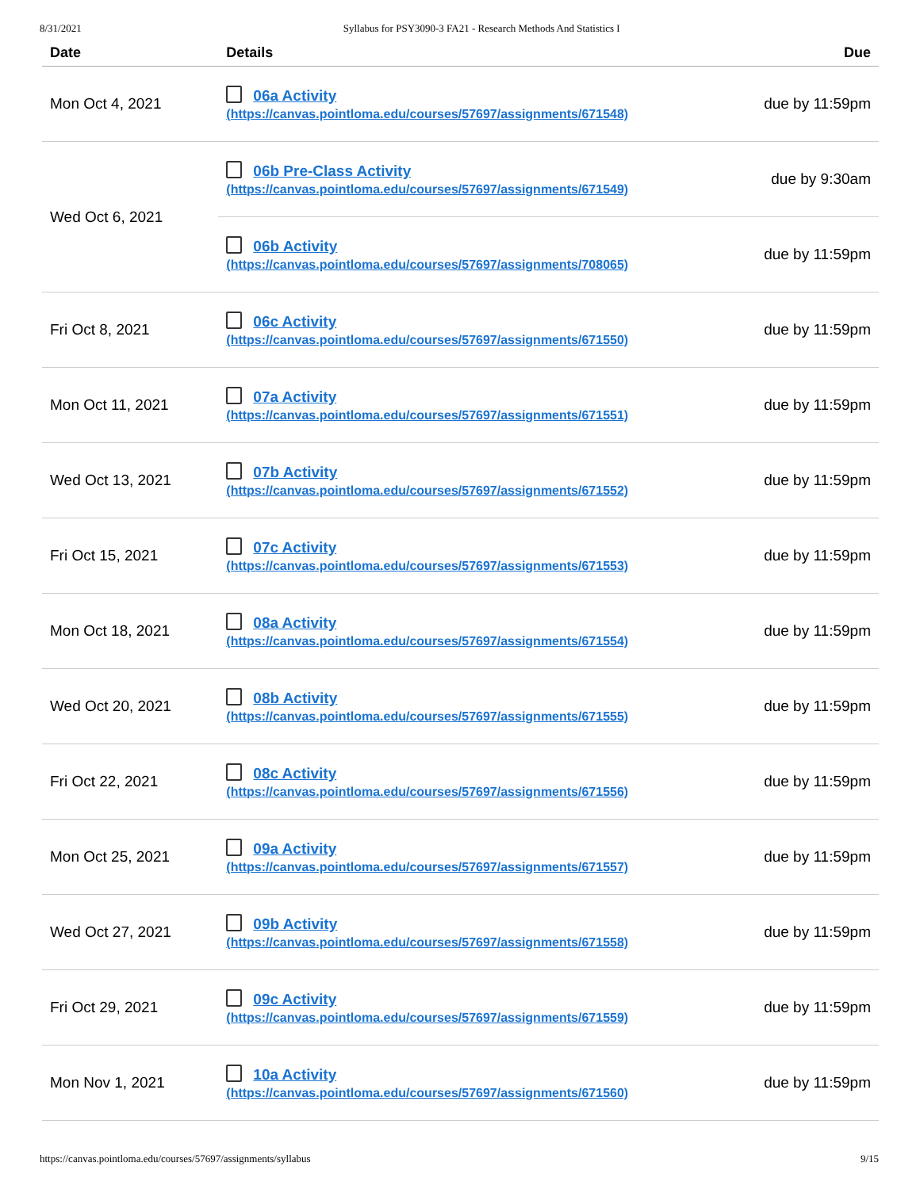8/31/2021 Syllabus for PSY3090-3 FA21 - Research Methods And Statistics I
| Date | Details | Due |
| --- | --- | --- |
| Mon Oct 4, 2021 | 06a Activity (https://canvas.pointloma.edu/courses/57697/assignments/671548) | due by 11:59pm |
| Wed Oct 6, 2021 | 06b Pre-Class Activity (https://canvas.pointloma.edu/courses/57697/assignments/671549) | due by 9:30am |
| | 06b Activity (https://canvas.pointloma.edu/courses/57697/assignments/708065) | due by 11:59pm |
| Fri Oct 8, 2021 | 06c Activity (https://canvas.pointloma.edu/courses/57697/assignments/671550) | due by 11:59pm |
| Mon Oct 11, 2021 | 07a Activity (https://canvas.pointloma.edu/courses/57697/assignments/671551) | due by 11:59pm |
| Wed Oct 13, 2021 | 07b Activity (https://canvas.pointloma.edu/courses/57697/assignments/671552) | due by 11:59pm |
| Fri Oct 15, 2021 | 07c Activity (https://canvas.pointloma.edu/courses/57697/assignments/671553) | due by 11:59pm |
| Mon Oct 18, 2021 | 08a Activity (https://canvas.pointloma.edu/courses/57697/assignments/671554) | due by 11:59pm |
| Wed Oct 20, 2021 | 08b Activity (https://canvas.pointloma.edu/courses/57697/assignments/671555) | due by 11:59pm |
| Fri Oct 22, 2021 | 08c Activity (https://canvas.pointloma.edu/courses/57697/assignments/671556) | due by 11:59pm |
| Mon Oct 25, 2021 | 09a Activity (https://canvas.pointloma.edu/courses/57697/assignments/671557) | due by 11:59pm |
| Wed Oct 27, 2021 | 09b Activity (https://canvas.pointloma.edu/courses/57697/assignments/671558) | due by 11:59pm |
| Fri Oct 29, 2021 | 09c Activity (https://canvas.pointloma.edu/courses/57697/assignments/671559) | due by 11:59pm |
| Mon Nov 1, 2021 | 10a Activity (https://canvas.pointloma.edu/courses/57697/assignments/671560) | due by 11:59pm |
https://canvas.pointloma.edu/courses/57697/assignments/syllabus 9/15